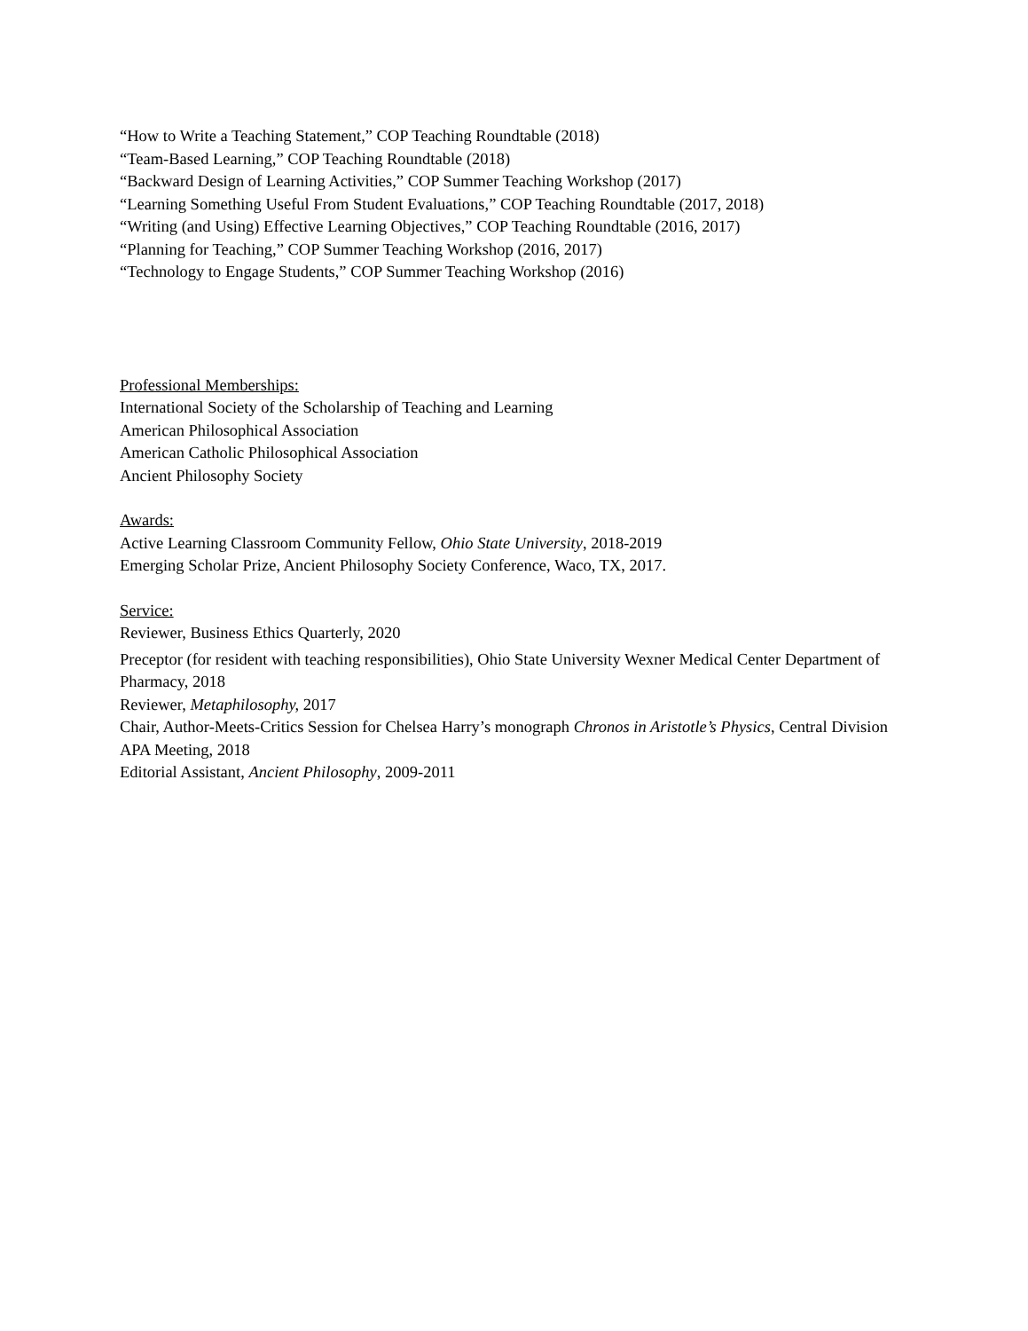“How to Write a Teaching Statement,” COP Teaching Roundtable (2018)
“Team-Based Learning,” COP Teaching Roundtable (2018)
“Backward Design of Learning Activities,” COP Summer Teaching Workshop (2017)
“Learning Something Useful From Student Evaluations,” COP Teaching Roundtable (2017, 2018)
“Writing (and Using) Effective Learning Objectives,” COP Teaching Roundtable (2016, 2017)
“Planning for Teaching,” COP Summer Teaching Workshop (2016, 2017)
“Technology to Engage Students,” COP Summer Teaching Workshop (2016)
Professional Memberships:
International Society of the Scholarship of Teaching and Learning
American Philosophical Association
American Catholic Philosophical Association
Ancient Philosophy Society
Awards:
Active Learning Classroom Community Fellow, Ohio State University, 2018-2019
Emerging Scholar Prize, Ancient Philosophy Society Conference, Waco, TX, 2017.
Service:
Reviewer, Business Ethics Quarterly, 2020
Preceptor (for resident with teaching responsibilities), Ohio State University Wexner Medical Center Department of Pharmacy, 2018
Reviewer, Metaphilosophy, 2017
Chair, Author-Meets-Critics Session for Chelsea Harry’s monograph Chronos in Aristotle’s Physics, Central Division APA Meeting, 2018
Editorial Assistant, Ancient Philosophy, 2009-2011